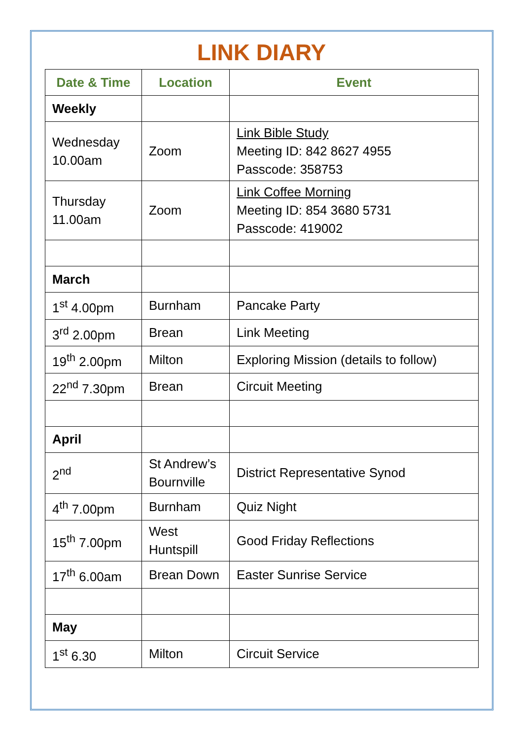LINK DIARY
| Date & Time | Location | Event |
| --- | --- | --- |
| Weekly | | |
| Wednesday 10.00am | Zoom | Link Bible Study Meeting ID: 842 8627 4955 Passcode: 358753 |
| Thursday 11.00am | Zoom | Link Coffee Morning Meeting ID: 854 3680 5731 Passcode: 419002 |
| March | | |
| 1<sup>st</sup> 4.00pm | Burnham | Pancake Party |
| 3<sup>rd</sup> 2.00pm | Brean | Link Meeting |
| 19<sup>th</sup> 2.00pm | Milton | Exploring Mission (details to follow) |
| 22<sup>nd</sup> 7.30pm | Brean | Circuit Meeting |
| April | | |
| 2<sup>nd</sup> | St Andrew’s Bournville | District Representative Synod |
| 4<sup>th</sup> 7.00pm | Burnham | Quiz Night |
| 15<sup>th</sup> 7.00pm | West Huntspill | Good Friday Reflections |
| 17<sup>th</sup> 6.00am | Brean Down | Easter Sunrise Service |
| May | | |
| 1<sup>st</sup> 6.30 | Milton | Circuit Service |